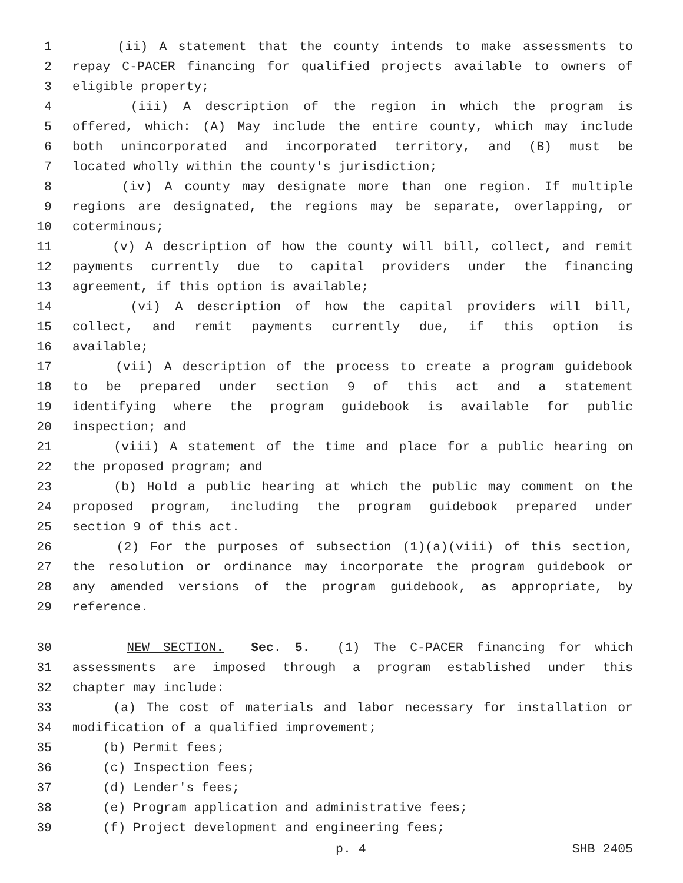1 (ii) A statement that the county intends to make assessments to
2 repay C-PACER financing for qualified projects available to owners of
3 eligible property;
4 (iii) A description of the region in which the program is
5 offered, which: (A) May include the entire county, which may include
6 both unincorporated and incorporated territory, and (B) must be
7 located wholly within the county's jurisdiction;
8 (iv) A county may designate more than one region. If multiple
9 regions are designated, the regions may be separate, overlapping, or
10 coterminous;
11 (v) A description of how the county will bill, collect, and remit
12 payments currently due to capital providers under the financing
13 agreement, if this option is available;
14 (vi) A description of how the capital providers will bill,
15 collect, and remit payments currently due, if this option is
16 available;
17 (vii) A description of the process to create a program guidebook
18 to be prepared under section 9 of this act and a statement
19 identifying where the program guidebook is available for public
20 inspection; and
21 (viii) A statement of the time and place for a public hearing on
22 the proposed program; and
23 (b) Hold a public hearing at which the public may comment on the
24 proposed program, including the program guidebook prepared under
25 section 9 of this act.
26 (2) For the purposes of subsection (1)(a)(viii) of this section,
27 the resolution or ordinance may incorporate the program guidebook or
28 any amended versions of the program guidebook, as appropriate, by
29 reference.
30 NEW SECTION. Sec. 5. (1) The C-PACER financing for which
31 assessments are imposed through a program established under this
32 chapter may include:
33 (a) The cost of materials and labor necessary for installation or
34 modification of a qualified improvement;
35 (b) Permit fees;
36 (c) Inspection fees;
37 (d) Lender's fees;
38 (e) Program application and administrative fees;
39 (f) Project development and engineering fees;
p. 4 SHB 2405